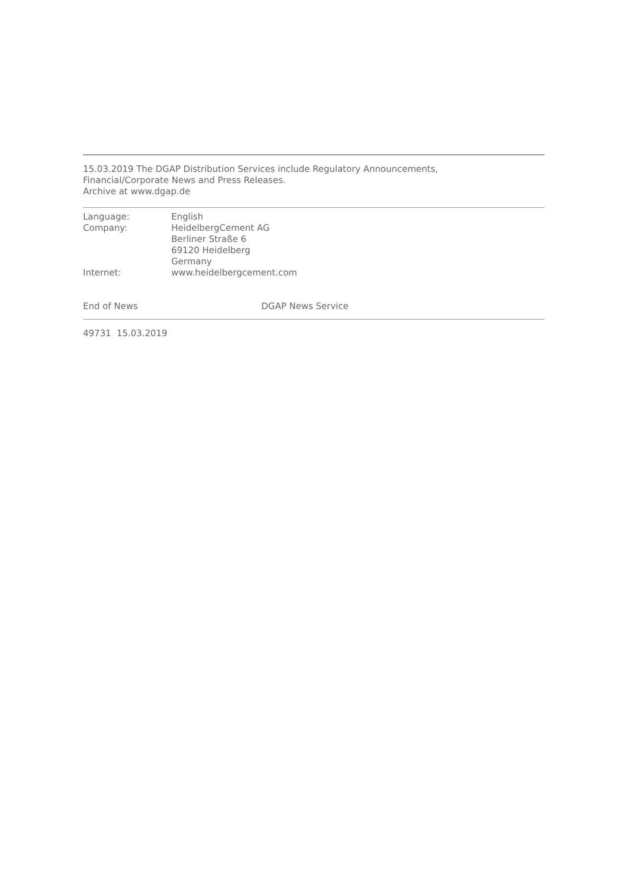15.03.2019 The DGAP Distribution Services include Regulatory Announcements,
Financial/Corporate News and Press Releases.
Archive at www.dgap.de
| Language: | English |
| Company: | HeidelbergCement AG Berliner Straße 6 69120 Heidelberg Germany |
| Internet: | www.heidelbergcement.com |
| End of News | DGAP News Service |
49731 15.03.2019